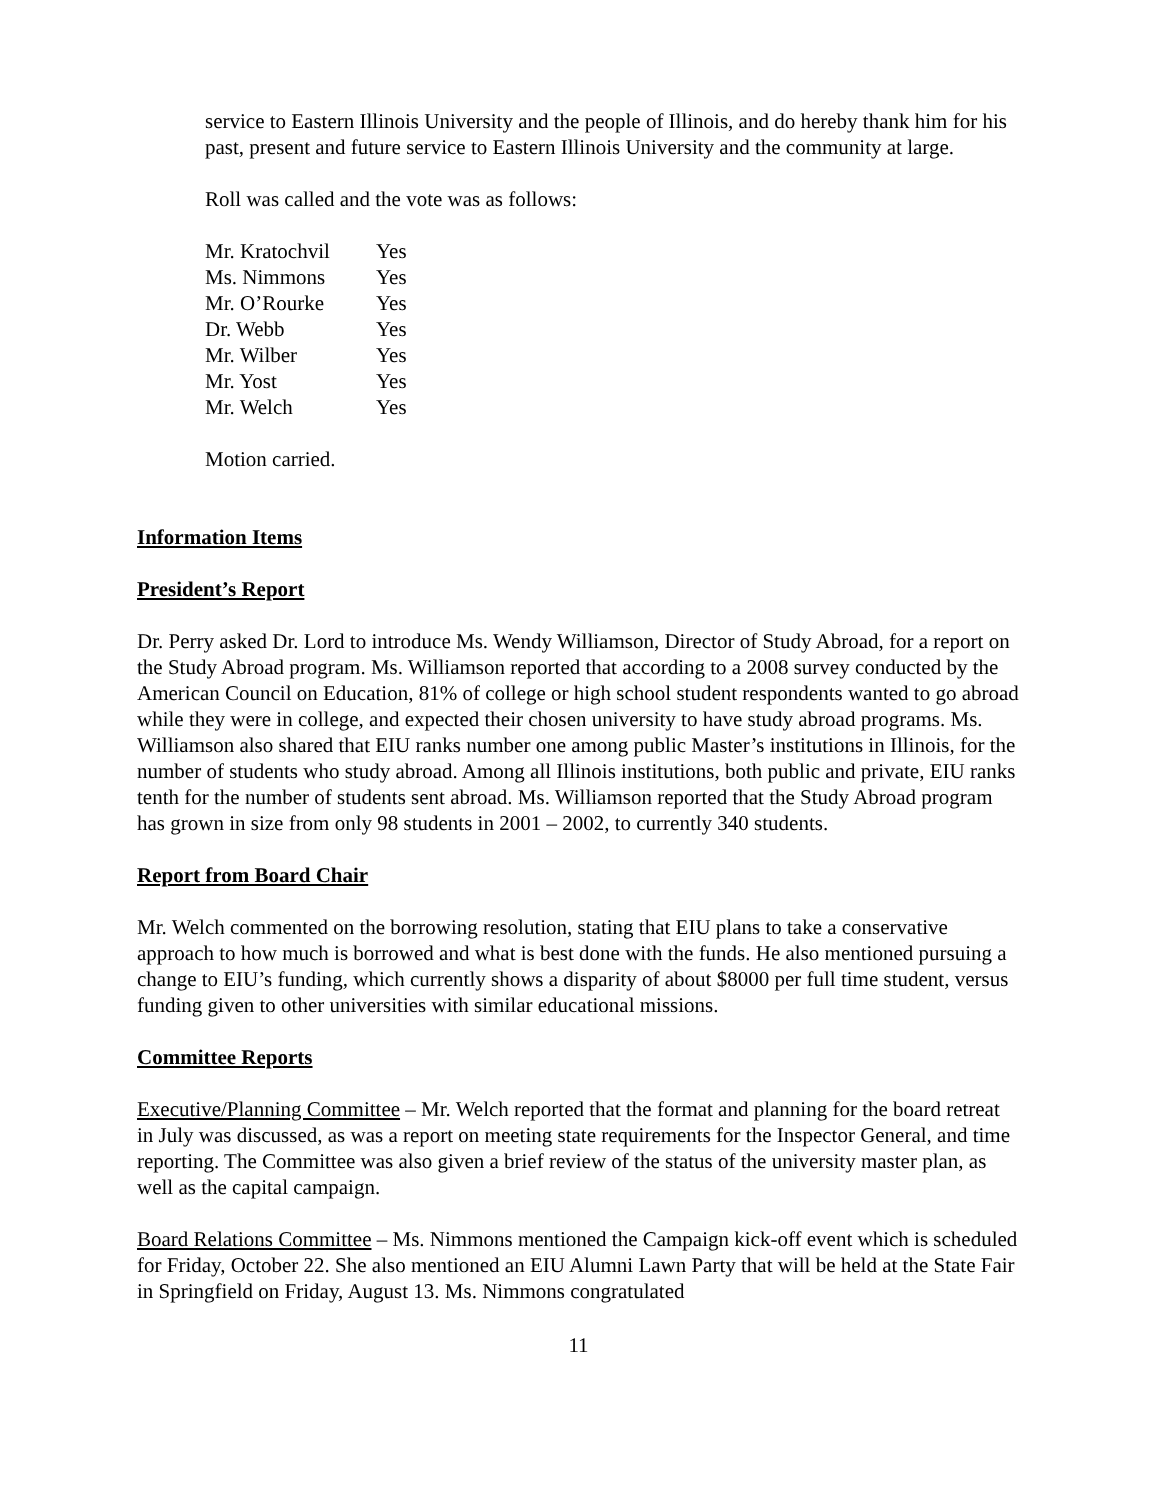service to Eastern Illinois University and the people of Illinois, and do hereby thank him for his past, present and future service to Eastern Illinois University and the community at large.
Roll was called and the vote was as follows:
| Mr. Kratochvil | Yes |
| Ms. Nimmons | Yes |
| Mr. O’Rourke | Yes |
| Dr. Webb | Yes |
| Mr. Wilber | Yes |
| Mr. Yost | Yes |
| Mr. Welch | Yes |
Motion carried.
Information Items
President’s Report
Dr. Perry asked Dr. Lord to introduce Ms. Wendy Williamson, Director of Study Abroad, for a report on the Study Abroad program. Ms. Williamson reported that according to a 2008 survey conducted by the American Council on Education, 81% of college or high school student respondents wanted to go abroad while they were in college, and expected their chosen university to have study abroad programs. Ms. Williamson also shared that EIU ranks number one among public Master’s institutions in Illinois, for the number of students who study abroad. Among all Illinois institutions, both public and private, EIU ranks tenth for the number of students sent abroad. Ms. Williamson reported that the Study Abroad program has grown in size from only 98 students in 2001 – 2002, to currently 340 students.
Report from Board Chair
Mr. Welch commented on the borrowing resolution, stating that EIU plans to take a conservative approach to how much is borrowed and what is best done with the funds. He also mentioned pursuing a change to EIU’s funding, which currently shows a disparity of about $8000 per full time student, versus funding given to other universities with similar educational missions.
Committee Reports
Executive/Planning Committee – Mr. Welch reported that the format and planning for the board retreat in July was discussed, as was a report on meeting state requirements for the Inspector General, and time reporting. The Committee was also given a brief review of the status of the university master plan, as well as the capital campaign.
Board Relations Committee – Ms. Nimmons mentioned the Campaign kick-off event which is scheduled for Friday, October 22. She also mentioned an EIU Alumni Lawn Party that will be held at the State Fair in Springfield on Friday, August 13. Ms. Nimmons congratulated
11